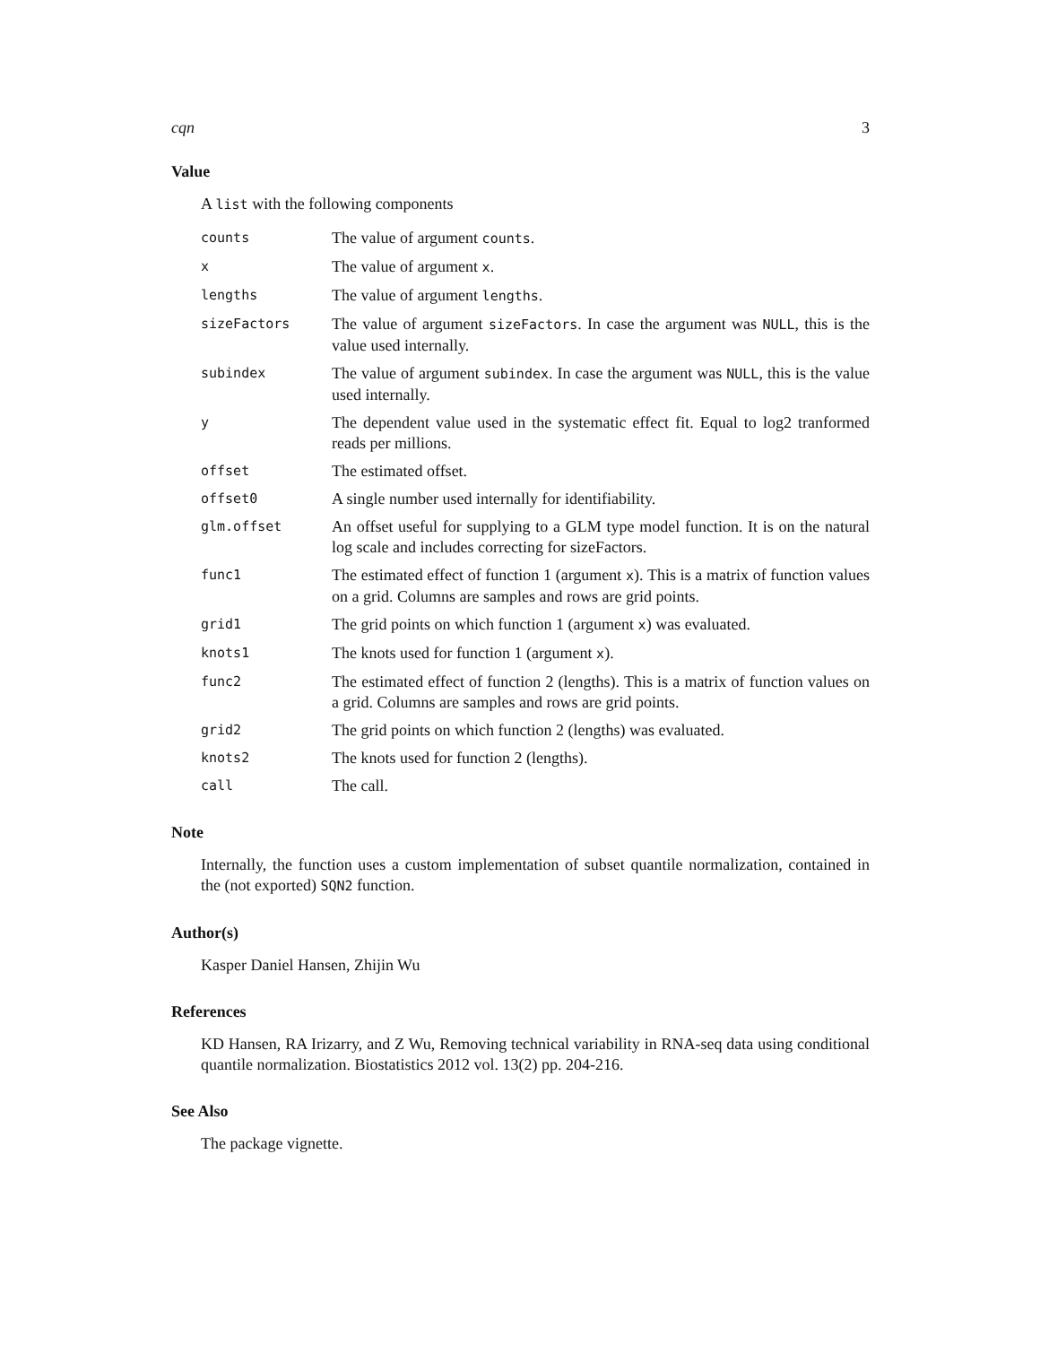cqn 3
Value
A list with the following components
counts
The value of argument counts.
x
The value of argument x.
lengths
The value of argument lengths.
sizeFactors
The value of argument sizeFactors. In case the argument was NULL, this is the value used internally.
subindex
The value of argument subindex. In case the argument was NULL, this is the value used internally.
y
The dependent value used in the systematic effect fit. Equal to log2 tranformed reads per millions.
offset
The estimated offset.
offset0
A single number used internally for identifiability.
glm.offset
An offset useful for supplying to a GLM type model function. It is on the natural log scale and includes correcting for sizeFactors.
func1
The estimated effect of function 1 (argument x). This is a matrix of function values on a grid. Columns are samples and rows are grid points.
grid1
The grid points on which function 1 (argument x) was evaluated.
knots1
The knots used for function 1 (argument x).
func2
The estimated effect of function 2 (lengths). This is a matrix of function values on a grid. Columns are samples and rows are grid points.
grid2
The grid points on which function 2 (lengths) was evaluated.
knots2
The knots used for function 2 (lengths).
call
The call.
Note
Internally, the function uses a custom implementation of subset quantile normalization, contained in the (not exported) SQN2 function.
Author(s)
Kasper Daniel Hansen, Zhijin Wu
References
KD Hansen, RA Irizarry, and Z Wu, Removing technical variability in RNA-seq data using conditional quantile normalization. Biostatistics 2012 vol. 13(2) pp. 204-216.
See Also
The package vignette.